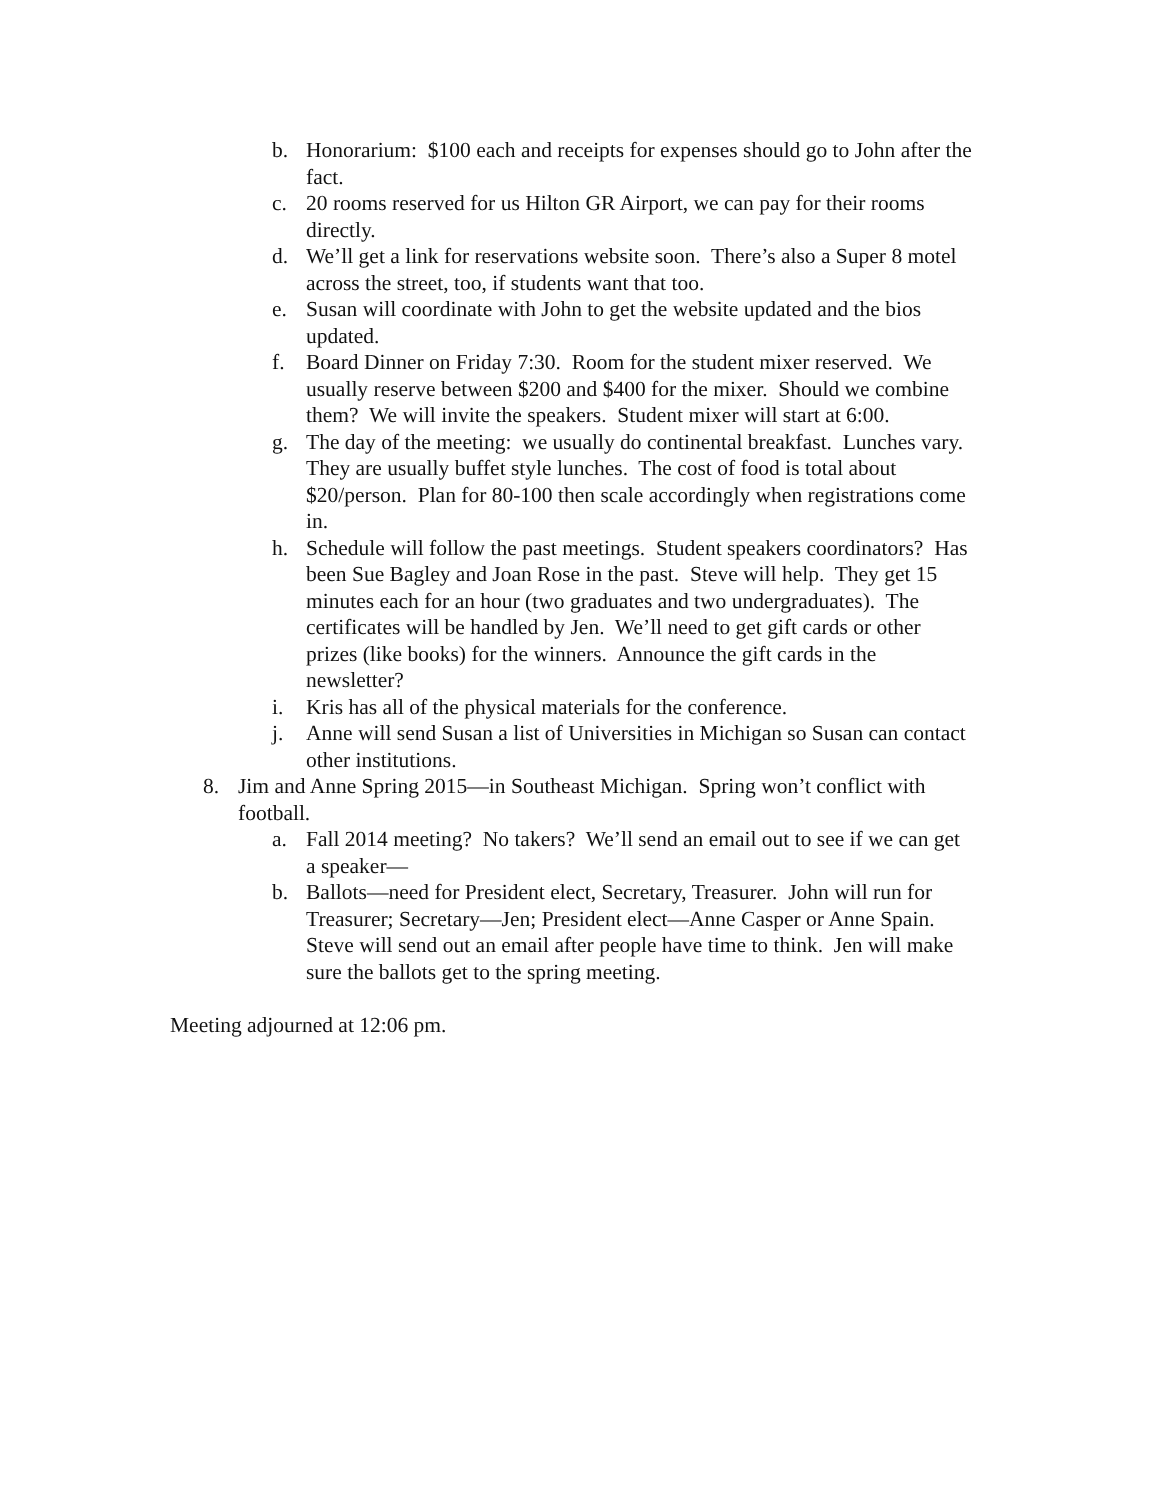b. Honorarium: $100 each and receipts for expenses should go to John after the fact.
c. 20 rooms reserved for us Hilton GR Airport, we can pay for their rooms directly.
d. We’ll get a link for reservations website soon. There’s also a Super 8 motel across the street, too, if students want that too.
e. Susan will coordinate with John to get the website updated and the bios updated.
f. Board Dinner on Friday 7:30. Room for the student mixer reserved. We usually reserve between $200 and $400 for the mixer. Should we combine them? We will invite the speakers. Student mixer will start at 6:00.
g. The day of the meeting: we usually do continental breakfast. Lunches vary. They are usually buffet style lunches. The cost of food is total about $20/person. Plan for 80-100 then scale accordingly when registrations come in.
h. Schedule will follow the past meetings. Student speakers coordinators? Has been Sue Bagley and Joan Rose in the past. Steve will help. They get 15 minutes each for an hour (two graduates and two undergraduates). The certificates will be handled by Jen. We’ll need to get gift cards or other prizes (like books) for the winners. Announce the gift cards in the newsletter?
i. Kris has all of the physical materials for the conference.
j. Anne will send Susan a list of Universities in Michigan so Susan can contact other institutions.
8. Jim and Anne Spring 2015—in Southeast Michigan. Spring won’t conflict with football.
a. Fall 2014 meeting? No takers? We’ll send an email out to see if we can get a speaker—
b. Ballots—need for President elect, Secretary, Treasurer. John will run for Treasurer; Secretary—Jen; President elect—Anne Casper or Anne Spain. Steve will send out an email after people have time to think. Jen will make sure the ballots get to the spring meeting.
Meeting adjourned at 12:06 pm.